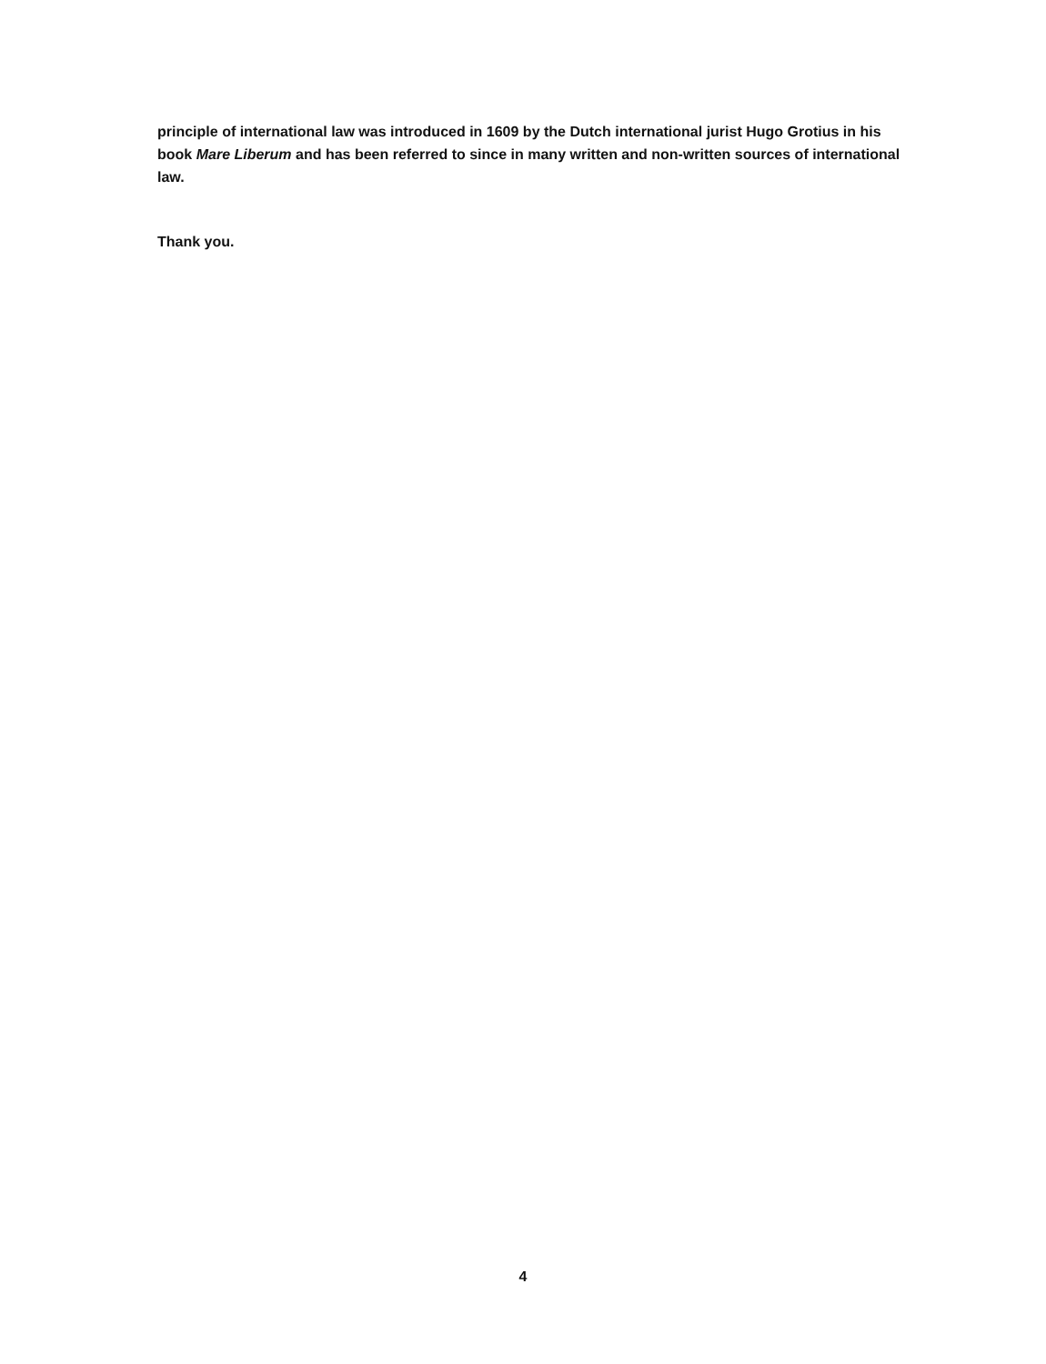principle of international law was introduced in 1609 by the Dutch international jurist Hugo Grotius in his book Mare Liberum and has been referred to since in many written and non-written sources of international law.
Thank you.
4